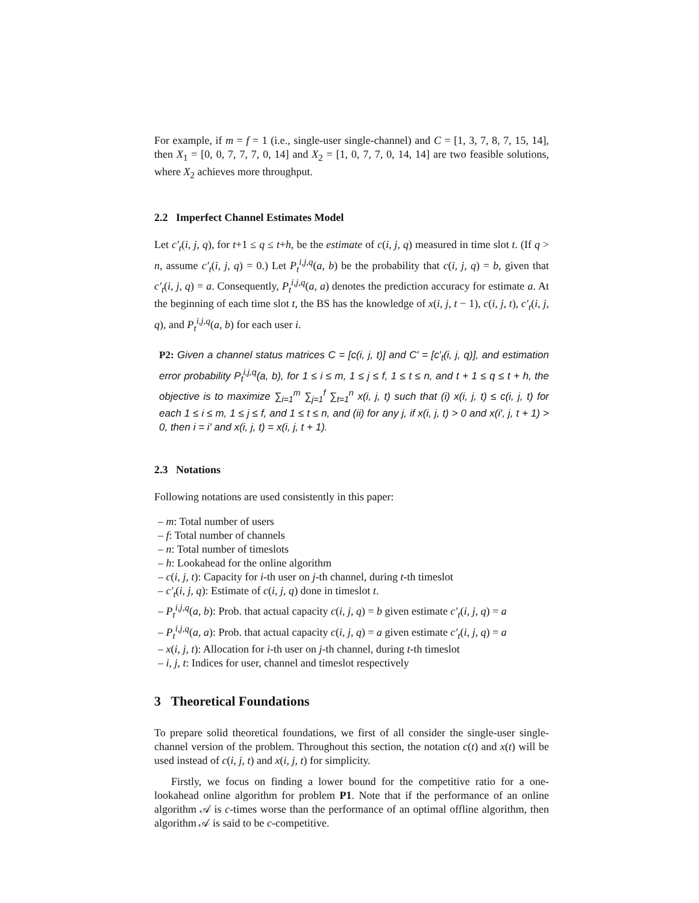For example, if m = f = 1 (i.e., single-user single-channel) and C = [1, 3, 7, 8, 7, 15, 14], then X<sub>1</sub> = [0, 0, 7, 7, 7, 0, 14] and X<sub>2</sub> = [1, 0, 7, 7, 0, 14, 14] are two feasible solutions, where X<sub>2</sub> achieves more throughput.
2.2 Imperfect Channel Estimates Model
Let c′<sub>t</sub>(i, j, q), for t+1 ≤ q ≤ t+h, be the estimate of c(i, j, q) measured in time slot t. (If q > n, assume c′<sub>t</sub>(i, j, q) = 0.) Let P<sub>t</sub><sup>i,j,q</sup>(a, b) be the probability that c(i, j, q) = b, given that c′<sub>t</sub>(i, j, q) = a. Consequently, P<sub>t</sub><sup>i,j,q</sup>(a, a) denotes the prediction accuracy for estimate a. At the beginning of each time slot t, the BS has the knowledge of x(i, j, t − 1), c(i, j, t), c′<sub>t</sub>(i, j, q), and P<sub>t</sub><sup>i,j,q</sup>(a, b) for each user i.
P2: Given a channel status matrices C = [c(i, j, t)] and C′ = [c′<sub>t</sub>(i, j, q)], and estimation error probability P<sub>t</sub><sup>i,j,q</sup>(a, b), for 1 ≤ i ≤ m, 1 ≤ j ≤ f, 1 ≤ t ≤ n, and t + 1 ≤ q ≤ t + h, the objective is to maximize ∑<sub>i=1</sub><sup>m</sup> ∑<sub>j=1</sub><sup>f</sup> ∑<sub>t=1</sub><sup>n</sup> x(i, j, t) such that (i) x(i, j, t) ≤ c(i, j, t) for each 1 ≤ i ≤ m, 1 ≤ j ≤ f, and 1 ≤ t ≤ n, and (ii) for any j, if x(i, j, t) > 0 and x(i′, j, t + 1) > 0, then i = i′ and x(i, j, t) = x(i, j, t + 1).
2.3 Notations
Following notations are used consistently in this paper:
– m: Total number of users
– f: Total number of channels
– n: Total number of timeslots
– h: Lookahead for the online algorithm
– c(i, j, t): Capacity for i-th user on j-th channel, during t-th timeslot
– c′<sub>t</sub>(i, j, q): Estimate of c(i, j, q) done in timeslot t.
– P<sub>t</sub><sup>i,j,q</sup>(a, b): Prob. that actual capacity c(i, j, q) = b given estimate c′<sub>t</sub>(i, j, q) = a
– P<sub>t</sub><sup>i,j,q</sup>(a, a): Prob. that actual capacity c(i, j, q) = a given estimate c′<sub>t</sub>(i, j, q) = a
– x(i, j, t): Allocation for i-th user on j-th channel, during t-th timeslot
– i, j, t: Indices for user, channel and timeslot respectively
3 Theoretical Foundations
To prepare solid theoretical foundations, we first of all consider the single-user single-channel version of the problem. Throughout this section, the notation c(t) and x(t) will be used instead of c(i, j, t) and x(i, j, t) for simplicity.
Firstly, we focus on finding a lower bound for the competitive ratio for a one-lookahead online algorithm for problem P1. Note that if the performance of an online algorithm 𝒜 is c-times worse than the performance of an optimal offline algorithm, then algorithm 𝒜 is said to be c-competitive.